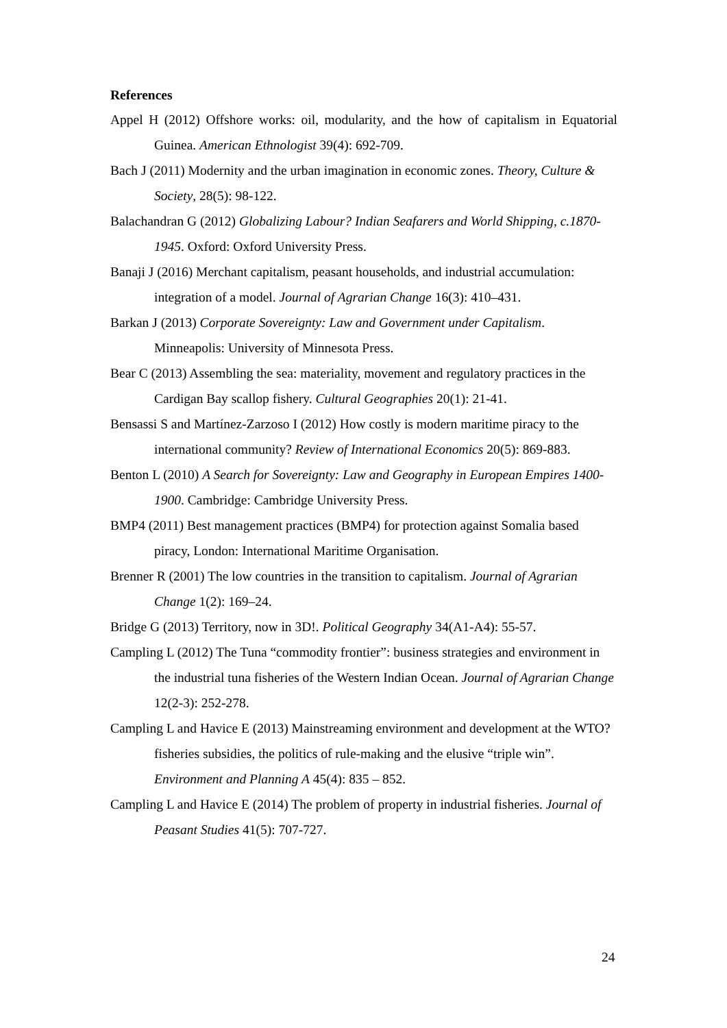References
Appel H (2012) Offshore works: oil, modularity, and the how of capitalism in Equatorial Guinea. American Ethnologist 39(4): 692-709.
Bach J (2011) Modernity and the urban imagination in economic zones. Theory, Culture & Society, 28(5): 98-122.
Balachandran G (2012) Globalizing Labour? Indian Seafarers and World Shipping, c.1870-1945. Oxford: Oxford University Press.
Banaji J (2016) Merchant capitalism, peasant households, and industrial accumulation: integration of a model. Journal of Agrarian Change 16(3): 410–431.
Barkan J (2013) Corporate Sovereignty: Law and Government under Capitalism. Minneapolis: University of Minnesota Press.
Bear C (2013) Assembling the sea: materiality, movement and regulatory practices in the Cardigan Bay scallop fishery. Cultural Geographies 20(1): 21-41.
Bensassi S and Martínez-Zarzoso I (2012) How costly is modern maritime piracy to the international community? Review of International Economics 20(5): 869-883.
Benton L (2010) A Search for Sovereignty: Law and Geography in European Empires 1400-1900. Cambridge: Cambridge University Press.
BMP4 (2011) Best management practices (BMP4) for protection against Somalia based piracy, London: International Maritime Organisation.
Brenner R (2001) The low countries in the transition to capitalism. Journal of Agrarian Change 1(2): 169–24.
Bridge G (2013) Territory, now in 3D!. Political Geography 34(A1-A4): 55-57.
Campling L (2012) The Tuna “commodity frontier”: business strategies and environment in the industrial tuna fisheries of the Western Indian Ocean. Journal of Agrarian Change 12(2-3): 252-278.
Campling L and Havice E (2013) Mainstreaming environment and development at the WTO? fisheries subsidies, the politics of rule-making and the elusive “triple win”. Environment and Planning A 45(4): 835 – 852.
Campling L and Havice E (2014) The problem of property in industrial fisheries. Journal of Peasant Studies 41(5): 707-727.
24